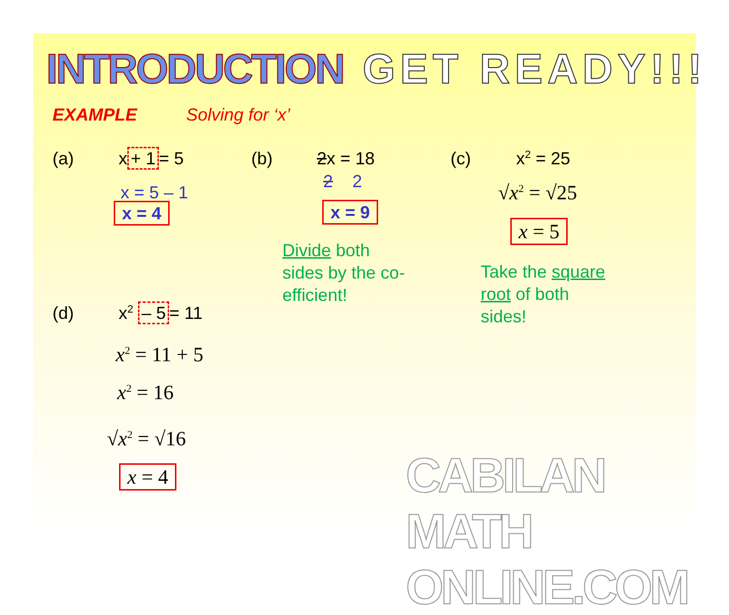INTRODUCTION GET READY!!!
EXAMPLE Solving for ‘x’
(a) x + 1 = 5
x = 5 – 1
x = 4
(b) 2x = 18
2 2
x = 9
Divide both
sides by the co-
efficient!
(c) x<sup>2</sup> = 25
√x<sup>2</sup> = √25
x = 5
Take the square
root of both
sides!
(d) x<sup>2</sup> – 5 = 11
x<sup>2</sup> = 11 + 5
x<sup>2</sup> = 16
√x<sup>2</sup> = √16
x = 4 CABILAN MATH ONLINE.COM